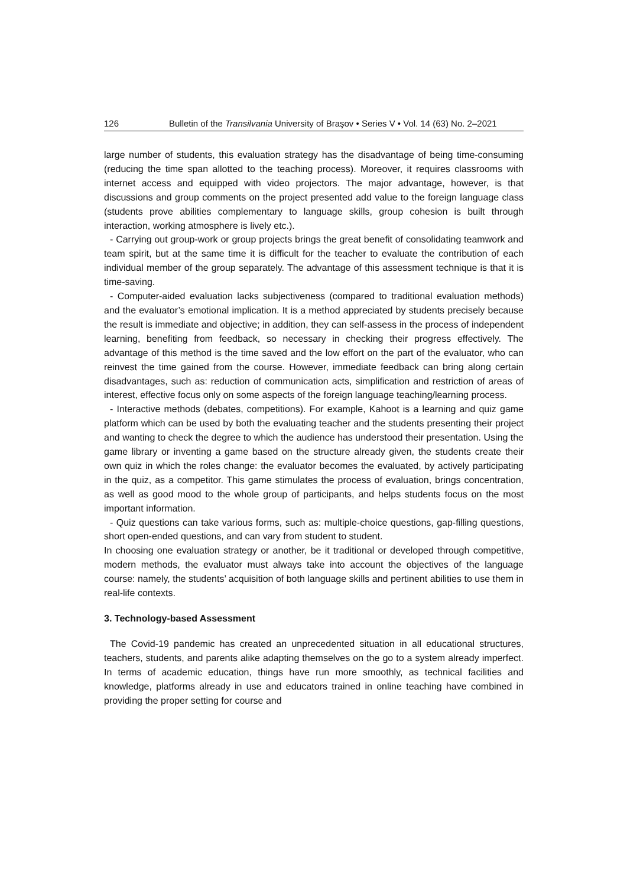126 Bulletin of the Transilvania University of Braşov • Series V • Vol. 14 (63) No. 2–2021
large number of students, this evaluation strategy has the disadvantage of being time-consuming (reducing the time span allotted to the teaching process). Moreover, it requires classrooms with internet access and equipped with video projectors. The major advantage, however, is that discussions and group comments on the project presented add value to the foreign language class (students prove abilities complementary to language skills, group cohesion is built through interaction, working atmosphere is lively etc.).
- Carrying out group-work or group projects brings the great benefit of consolidating teamwork and team spirit, but at the same time it is difficult for the teacher to evaluate the contribution of each individual member of the group separately. The advantage of this assessment technique is that it is time-saving.
- Computer-aided evaluation lacks subjectiveness (compared to traditional evaluation methods) and the evaluator’s emotional implication. It is a method appreciated by students precisely because the result is immediate and objective; in addition, they can self-assess in the process of independent learning, benefiting from feedback, so necessary in checking their progress effectively. The advantage of this method is the time saved and the low effort on the part of the evaluator, who can reinvest the time gained from the course. However, immediate feedback can bring along certain disadvantages, such as: reduction of communication acts, simplification and restriction of areas of interest, effective focus only on some aspects of the foreign language teaching/learning process.
- Interactive methods (debates, competitions). For example, Kahoot is a learning and quiz game platform which can be used by both the evaluating teacher and the students presenting their project and wanting to check the degree to which the audience has understood their presentation. Using the game library or inventing a game based on the structure already given, the students create their own quiz in which the roles change: the evaluator becomes the evaluated, by actively participating in the quiz, as a competitor. This game stimulates the process of evaluation, brings concentration, as well as good mood to the whole group of participants, and helps students focus on the most important information.
- Quiz questions can take various forms, such as: multiple-choice questions, gap-filling questions, short open-ended questions, and can vary from student to student.
In choosing one evaluation strategy or another, be it traditional or developed through competitive, modern methods, the evaluator must always take into account the objectives of the language course: namely, the students’ acquisition of both language skills and pertinent abilities to use them in real-life contexts.
3. Technology-based Assessment
The Covid-19 pandemic has created an unprecedented situation in all educational structures, teachers, students, and parents alike adapting themselves on the go to a system already imperfect. In terms of academic education, things have run more smoothly, as technical facilities and knowledge, platforms already in use and educators trained in online teaching have combined in providing the proper setting for course and